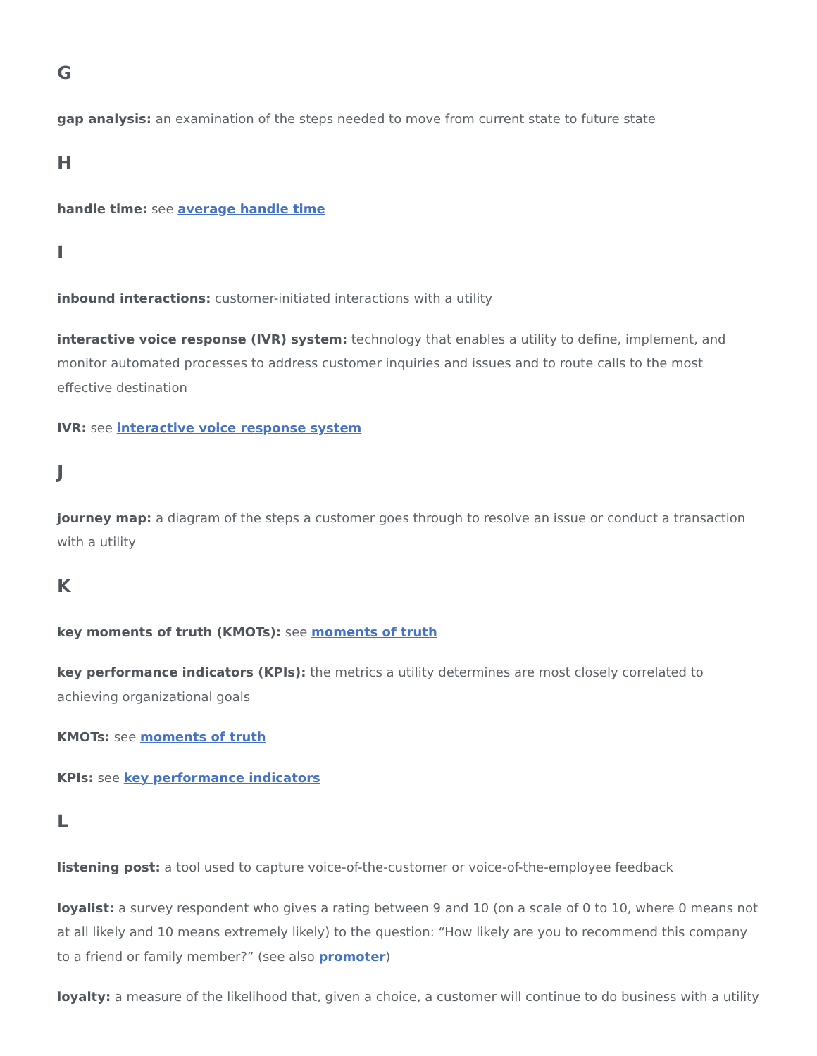G
gap analysis: an examination of the steps needed to move from current state to future state
H
handle time: see average handle time
I
inbound interactions: customer-initiated interactions with a utility
interactive voice response (IVR) system: technology that enables a utility to define, implement, and monitor automated processes to address customer inquiries and issues and to route calls to the most effective destination
IVR: see interactive voice response system
J
journey map: a diagram of the steps a customer goes through to resolve an issue or conduct a transaction with a utility
K
key moments of truth (KMOTs): see moments of truth
key performance indicators (KPIs): the metrics a utility determines are most closely correlated to achieving organizational goals
KMOTs: see moments of truth
KPIs: see key performance indicators
L
listening post: a tool used to capture voice-of-the-customer or voice-of-the-employee feedback
loyalist: a survey respondent who gives a rating between 9 and 10 (on a scale of 0 to 10, where 0 means not at all likely and 10 means extremely likely) to the question: “How likely are you to recommend this company to a friend or family member?” (see also promoter)
loyalty: a measure of the likelihood that, given a choice, a customer will continue to do business with a utility